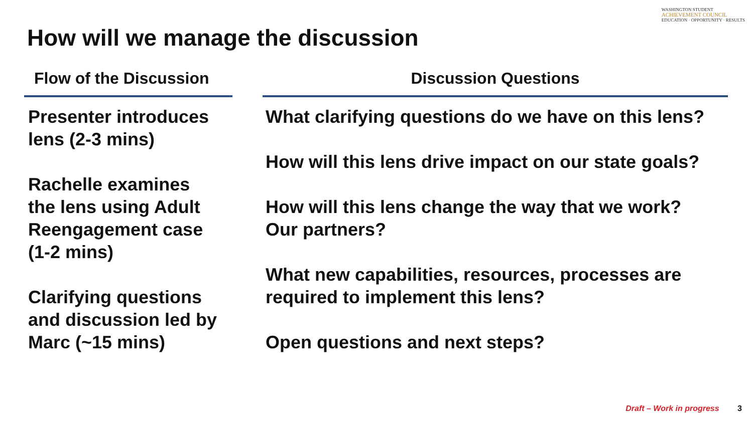WASHINGTON STUDENT
ACHIEVEMENT COUNCIL
EDUCATION · OPPORTUNITY · RESULTS
How will we manage the discussion
Flow of the Discussion
Presenter introduces
lens (2-3 mins)
Rachelle examines
the lens using Adult
Reengagement case
(1-2 mins)
Clarifying questions
and discussion led by
Marc (~15 mins)
Discussion Questions
What clarifying questions do we have on this lens?
How will this lens drive impact on our state goals?
How will this lens change the way that we work?
Our partners?
What new capabilities, resources, processes are
required to implement this lens?
Open questions and next steps?
Draft – Work in progress 3